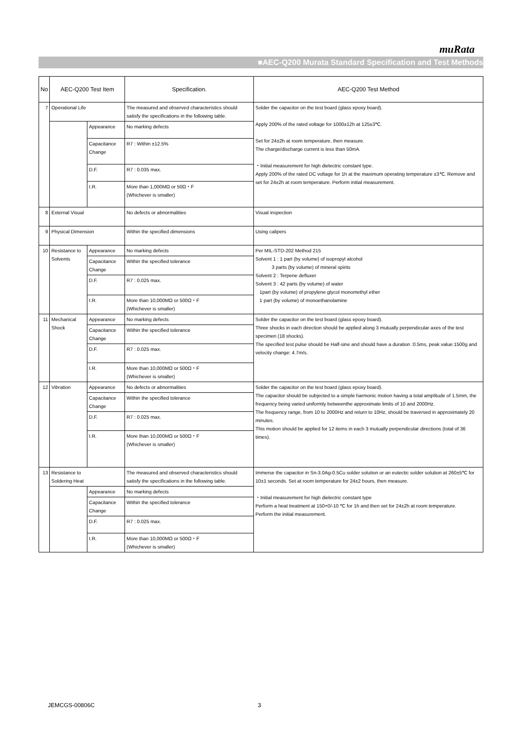muRata
■AEC-Q200 Murata Standard Specification and Test Methods
| No | AEC-Q200 Test Item | | Specification. | AEC-Q200 Test Method |
| --- | --- | --- | --- | --- |
| 7 | Operational Life | | The measured and observed characteristics should satisfy the specifications in the following table. | Solder the capacitor on the test board (glass epoxy board). Apply 200% of the rated voltage for 1000±12h at 125±3℃. Set for 24±2h at room temperature, then measure. The charge/discharge current is less than 50mA. ・Initial measurement for high dielectric constant type. Apply 200% of the rated DC voltage for 1h at the maximum operating temperature ±3℃. Remove and set for 24±2h at room temperature. Perform initial measurement. |
| | | Appearance | No marking defects | |
| | | Capacitance Change | R7 : Within ±12.5% | |
| | | D.F. | R7 : 0.035 max. | |
| | | I.R. | More than 1,000MΩ or 50Ω・F (Whichever is smaller) | |
| 8 | External Visual | | No defects or abnormalities | Visual inspection |
| 9 | Physical Dimension | | Within the specified dimensions | Using calipers |
| 10 | Resistance to Solvents | Appearance | No marking defects | Per MIL-STD-202 Method 215 Solvent 1 : 1 part (by volume) of isopropyl alcohol 3 parts (by volume) of mineral spirits Solvent 2 : Terpene defluxer Solvent 3 : 42 parts (by volume) of water 1part (by volume) of propylene glycol monomethyl ether 1 part (by volume) of monoethanolamine |
| | | Capacitance Change | Within the specified tolerance | |
| | | D.F. | R7 : 0.025 max. | |
| | | I.R. | More than 10,000MΩ or 500Ω・F (Whichever is smaller) | |
| 11 | Mechanical Shock | Appearance | No marking defects | Solder the capacitor on the test board (glass epoxy board). Three shocks in each direction should be applied along 3 mutually perpendicular axes of the test specimen (18 shocks). The specified test pulse should be Half-sine and should have a duration :0.5ms, peak value:1500g and velocity change: 4.7m/s. |
| | | Capacitance Change | Within the specified tolerance | |
| | | D.F. | R7 : 0.025 max. | |
| | | I.R. | More than 10,000MΩ or 500Ω・F (Whichever is smaller) | |
| 12 | Vibration | Appearance | No defects or abnormalities | Solder the capacitor on the test board (glass epoxy board). The capacitor should be subjected to a simple harmonic motion having a total amplitude of 1.5mm, the frequency being varied uniformly betweenthe approximate limits of 10 and 2000Hz. The frequency range, from 10 to 2000Hz and return to 10Hz, should be traversed in approximately 20 minutes. This motion should be applied for 12 items in each 3 mutually perpendicular directions (total of 36 times). |
| | | Capacitance Change | Within the specified tolerance | |
| | | D.F. | R7 : 0.025 max. | |
| | | I.R. | More than 10,000MΩ or 500Ω・F (Whichever is smaller) | |
| 13 | Resistance to Soldering Heat | | The measured and observed characteristics should satisfy the specifications in the following table. | Immerse the capacitor in Sn-3.0Ag-0.5Cu solder solution or an eutectic solder solution at 260±5℃ for 10±1 seconds. Set at room temperature for 24±2 hours, then measure. ・Initial measurement for high dielectric constant type Perform a heat treatment at 150+0/-10 ℃ for 1h and then set for 24±2h at room temperature. Perform the initial measurement. |
| | | Appearance | No marking defects | |
| | | Capacitance Change | Within the specified tolerance | |
| | | D.F. | R7 : 0.025 max. | |
| | | I.R. | More than 10,000MΩ or 500Ω・F (Whichever is smaller) | |
JEMCGS-00806C 3